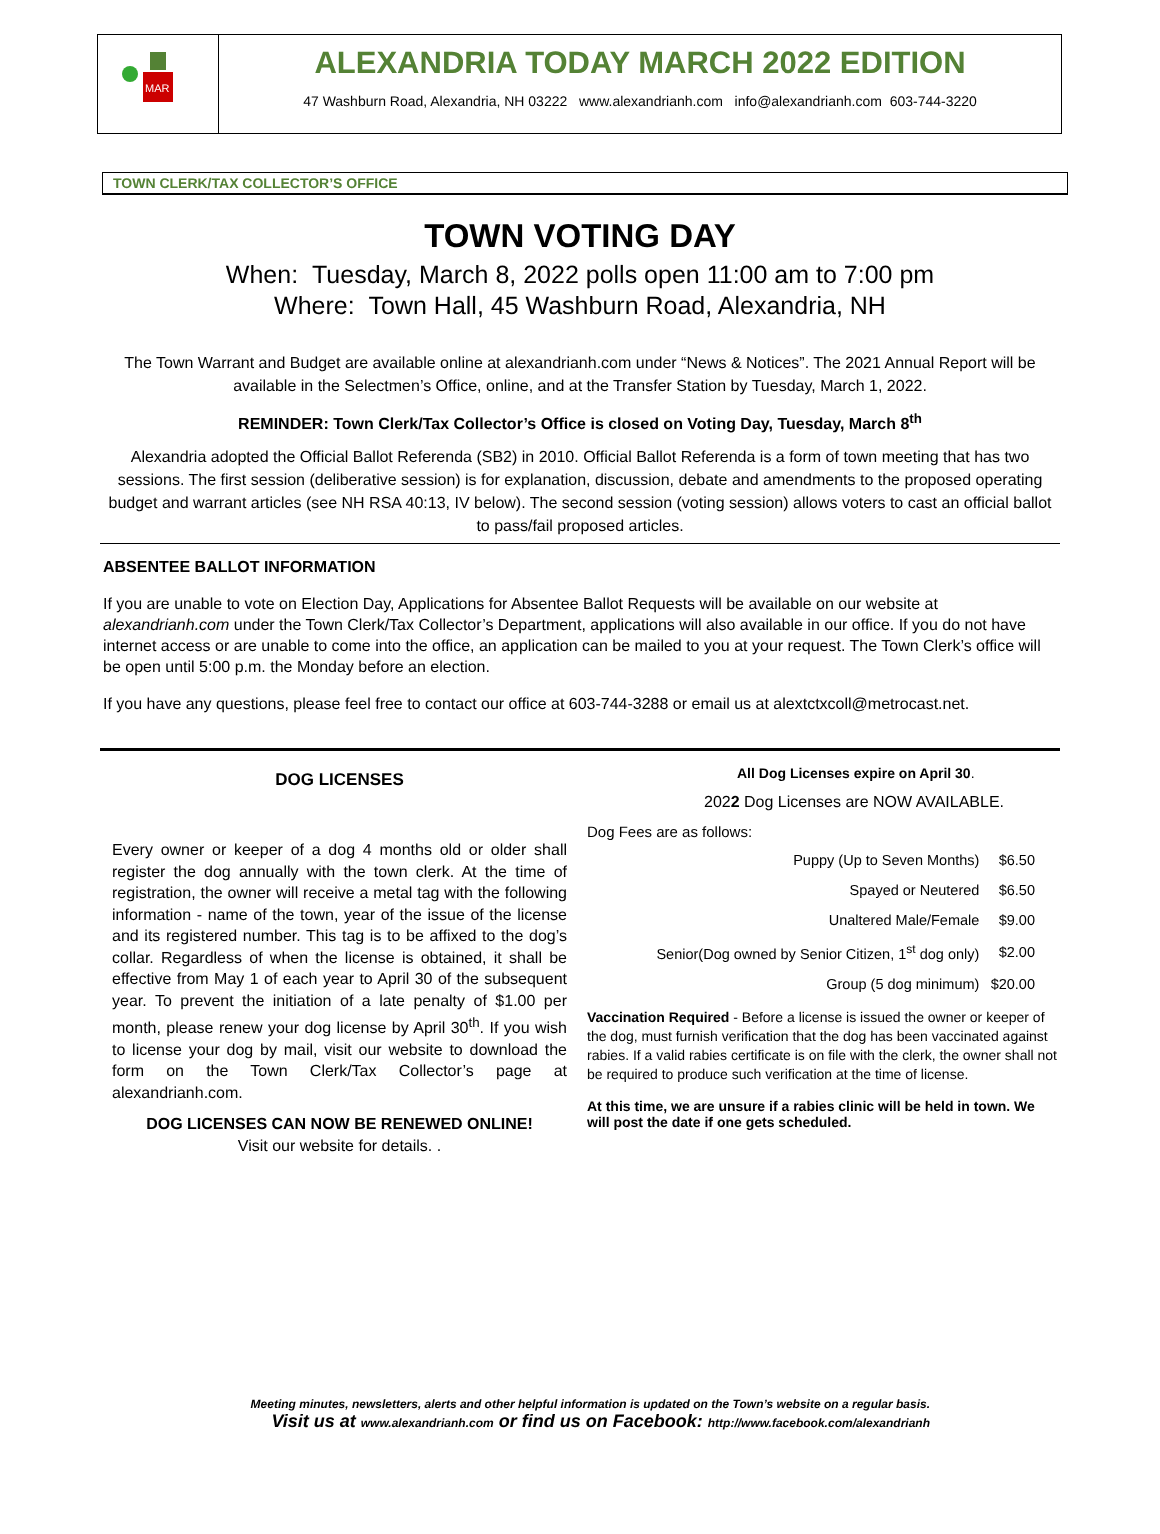MAR
ALEXANDRIA TODAY MARCH 2022 EDITION
47 Washburn Road, Alexandria, NH 03222 www.alexandrianh.com info@alexandrianh.com 603-744-3220
TOWN CLERK/TAX COLLECTOR’S OFFICE
TOWN VOTING DAY
When: Tuesday, March 8, 2022 polls open 11:00 am to 7:00 pm
Where: Town Hall, 45 Washburn Road, Alexandria, NH
The Town Warrant and Budget are available online at alexandrianh.com under “News & Notices”. The 2021 Annual Report will be available in the Selectmen’s Office, online, and at the Transfer Station by Tuesday, March 1, 2022.
REMINDER: Town Clerk/Tax Collector’s Office is closed on Voting Day, Tuesday, March 8<sup>th</sup>
Alexandria adopted the Official Ballot Referenda (SB2) in 2010. Official Ballot Referenda is a form of town meeting that has two sessions. The first session (deliberative session) is for explanation, discussion, debate and amendments to the proposed operating budget and warrant articles (see NH RSA 40:13, IV below). The second session (voting session) allows voters to cast an official ballot to pass/fail proposed articles.
ABSENTEE BALLOT INFORMATION
If you are unable to vote on Election Day, Applications for Absentee Ballot Requests will be available on our website at alexandrianh.com under the Town Clerk/Tax Collector’s Department, applications will also available in our office. If you do not have internet access or are unable to come into the office, an application can be mailed to you at your request. The Town Clerk’s office will be open until 5:00 p.m. the Monday before an election.
If you have any questions, please feel free to contact our office at 603-744-3288 or email us at alextctxcoll@metrocast.net.
DOG LICENSES
Every owner or keeper of a dog 4 months old or older shall register the dog annually with the town clerk. At the time of registration, the owner will receive a metal tag with the following information - name of the town, year of the issue of the license and its registered number. This tag is to be affixed to the dog’s collar. Regardless of when the license is obtained, it shall be effective from May 1 of each year to April 30 of the subsequent year. To prevent the initiation of a late penalty of $1.00 per month, please renew your dog license by April 30<sup>th</sup>. If you wish to license your dog by mail, visit our website to download the form on the Town Clerk/Tax Collector’s page at alexandrianh.com.
DOG LICENSES CAN NOW BE RENEWED ONLINE!
Visit our website for details. .
All Dog Licenses expire on April 30.
2022 Dog Licenses are NOW AVAILABLE.
Dog Fees are as follows:
| Puppy (Up to Seven Months) | $6.50 |
| Spayed or Neutered | $6.50 |
| Unaltered Male/Female | $9.00 |
| Senior(Dog owned by Senior Citizen, 1<sup>st</sup> dog only) | $2.00 |
| Group (5 dog minimum) | $20.00 |
Vaccination Required - Before a license is issued the owner or keeper of the dog, must furnish verification that the dog has been vaccinated against rabies. If a valid rabies certificate is on file with the clerk, the owner shall not be required to produce such verification at the time of license.
At this time, we are unsure if a rabies clinic will be held in town. We will post the date if one gets scheduled.
Meeting minutes, newsletters, alerts and other helpful information is updated on the Town’s website on a regular basis.
Visit us at www.alexandrianh.com or find us on Facebook: http://www.facebook.com/alexandrianh